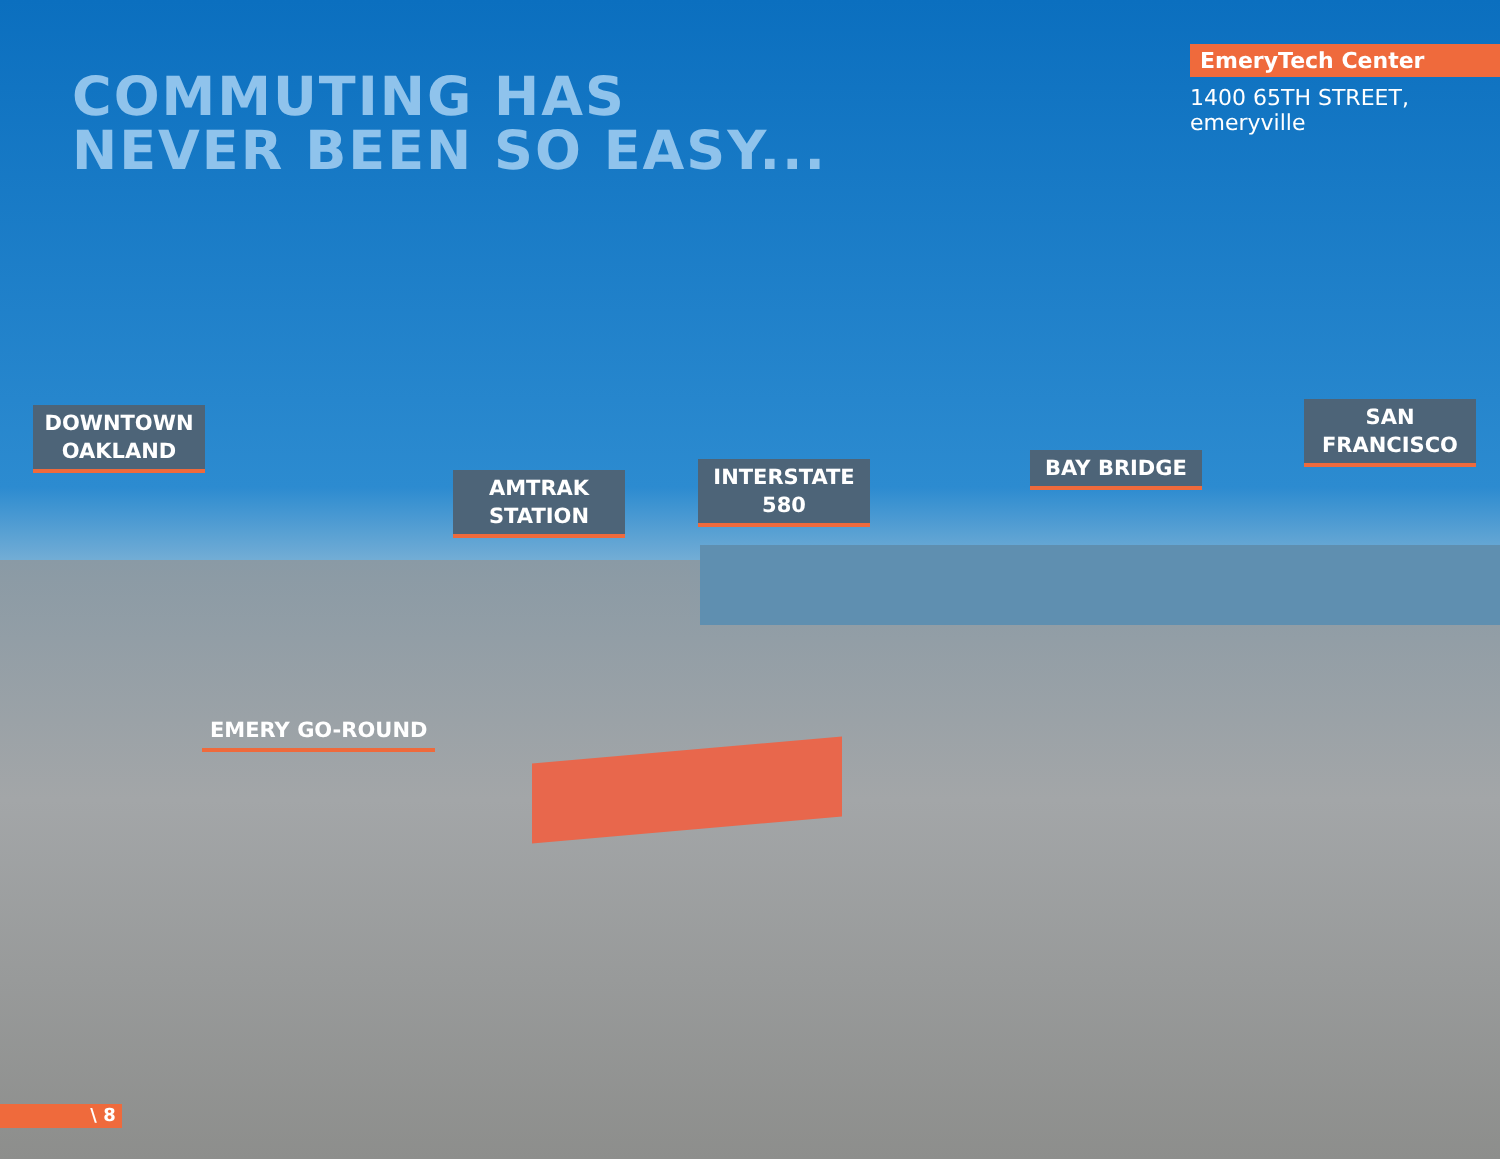COMMUTING HAS
NEVER BEEN SO EASY...
EmeryTech Center
1400 65TH STREET, emeryville
DOWNTOWN OAKLAND
AMTRAK STATION
INTERSTATE 580
BAY BRIDGE
SAN FRANCISCO
EMERY GO-ROUND
\ 8